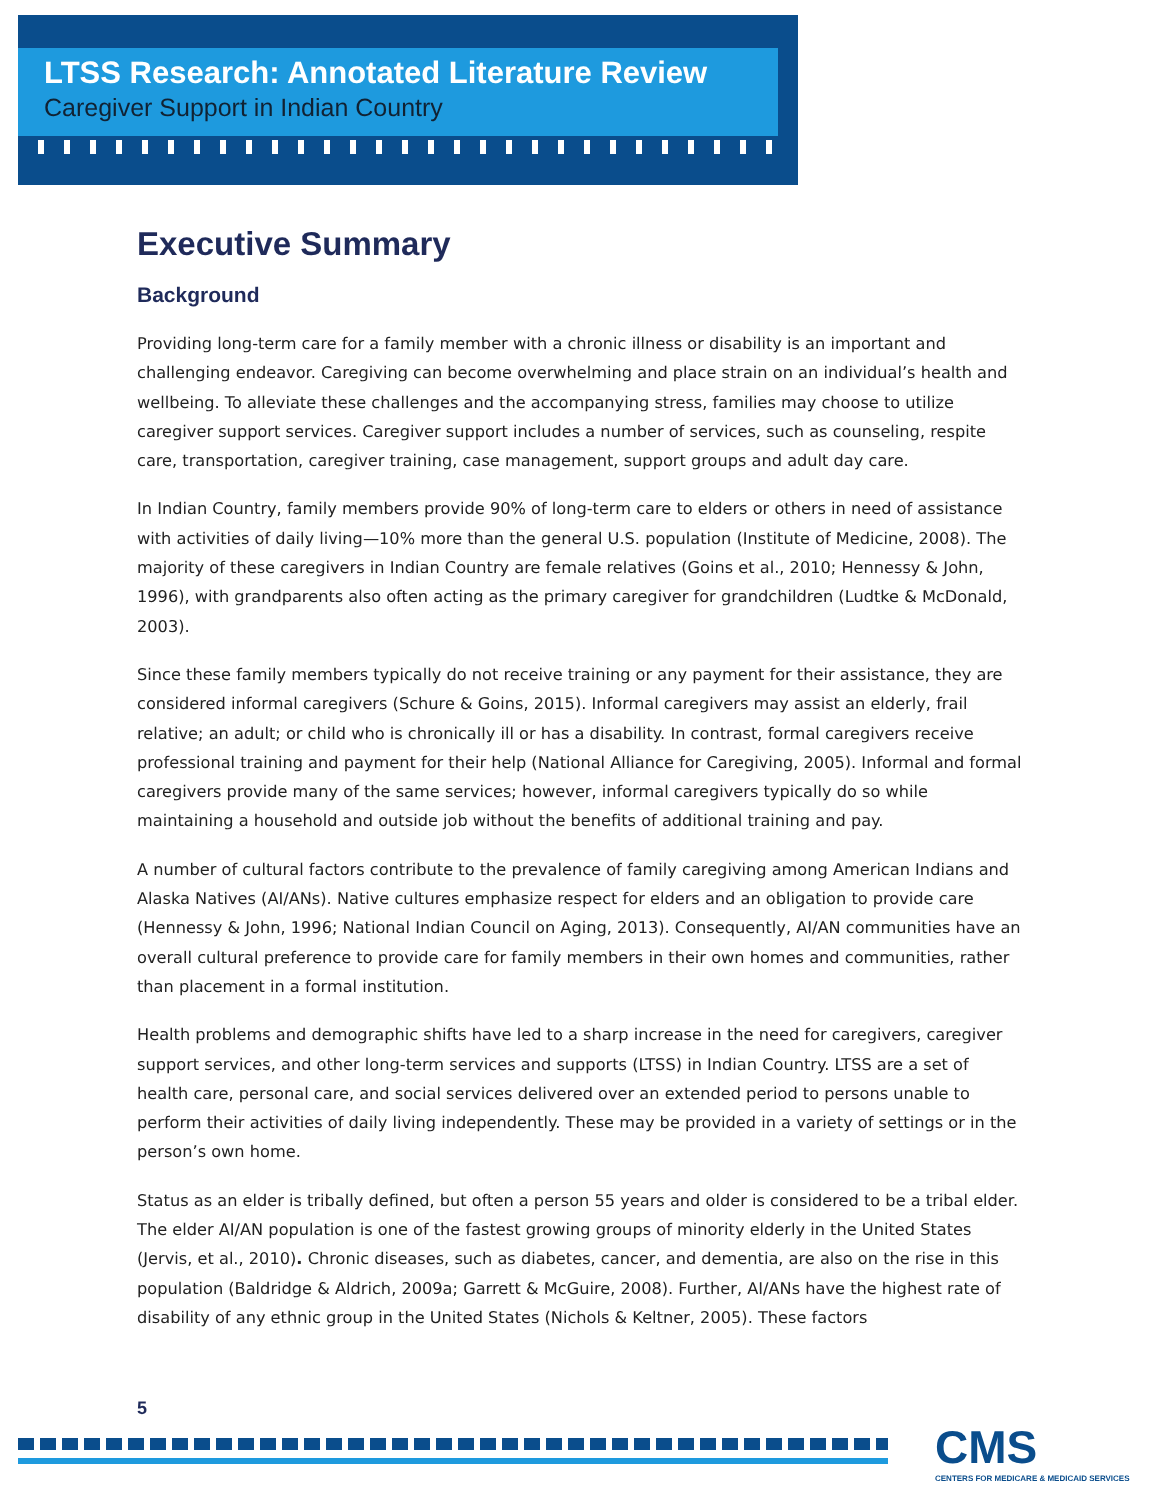LTSS Research: Annotated Literature Review
Caregiver Support in Indian Country
Executive Summary
Background
Providing long-term care for a family member with a chronic illness or disability is an important and challenging endeavor. Caregiving can become overwhelming and place strain on an individual’s health and wellbeing. To alleviate these challenges and the accompanying stress, families may choose to utilize caregiver support services. Caregiver support includes a number of services, such as counseling, respite care, transportation, caregiver training, case management, support groups and adult day care.
In Indian Country, family members provide 90% of long-term care to elders or others in need of assistance with activities of daily living—10% more than the general U.S. population (Institute of Medicine, 2008). The majority of these caregivers in Indian Country are female relatives (Goins et al., 2010; Hennessy & John, 1996), with grandparents also often acting as the primary caregiver for grandchildren (Ludtke & McDonald, 2003).
Since these family members typically do not receive training or any payment for their assistance, they are considered informal caregivers (Schure & Goins, 2015). Informal caregivers may assist an elderly, frail relative; an adult; or child who is chronically ill or has a disability. In contrast, formal caregivers receive professional training and payment for their help (National Alliance for Caregiving, 2005). Informal and formal caregivers provide many of the same services; however, informal caregivers typically do so while maintaining a household and outside job without the benefits of additional training and pay.
A number of cultural factors contribute to the prevalence of family caregiving among American Indians and Alaska Natives (AI/ANs). Native cultures emphasize respect for elders and an obligation to provide care (Hennessy & John, 1996; National Indian Council on Aging, 2013). Consequently, AI/AN communities have an overall cultural preference to provide care for family members in their own homes and communities, rather than placement in a formal institution.
Health problems and demographic shifts have led to a sharp increase in the need for caregivers, caregiver support services, and other long-term services and supports (LTSS) in Indian Country. LTSS are a set of health care, personal care, and social services delivered over an extended period to persons unable to perform their activities of daily living independently. These may be provided in a variety of settings or in the person’s own home.
Status as an elder is tribally defined, but often a person 55 years and older is considered to be a tribal elder. The elder AI/AN population is one of the fastest growing groups of minority elderly in the United States (Jervis, et al., 2010). Chronic diseases, such as diabetes, cancer, and dementia, are also on the rise in this population (Baldridge & Aldrich, 2009a; Garrett & McGuire, 2008). Further, AI/ANs have the highest rate of disability of any ethnic group in the United States (Nichols & Keltner, 2005). These factors
5
CMS
CENTERS FOR MEDICARE & MEDICAID SERVICES